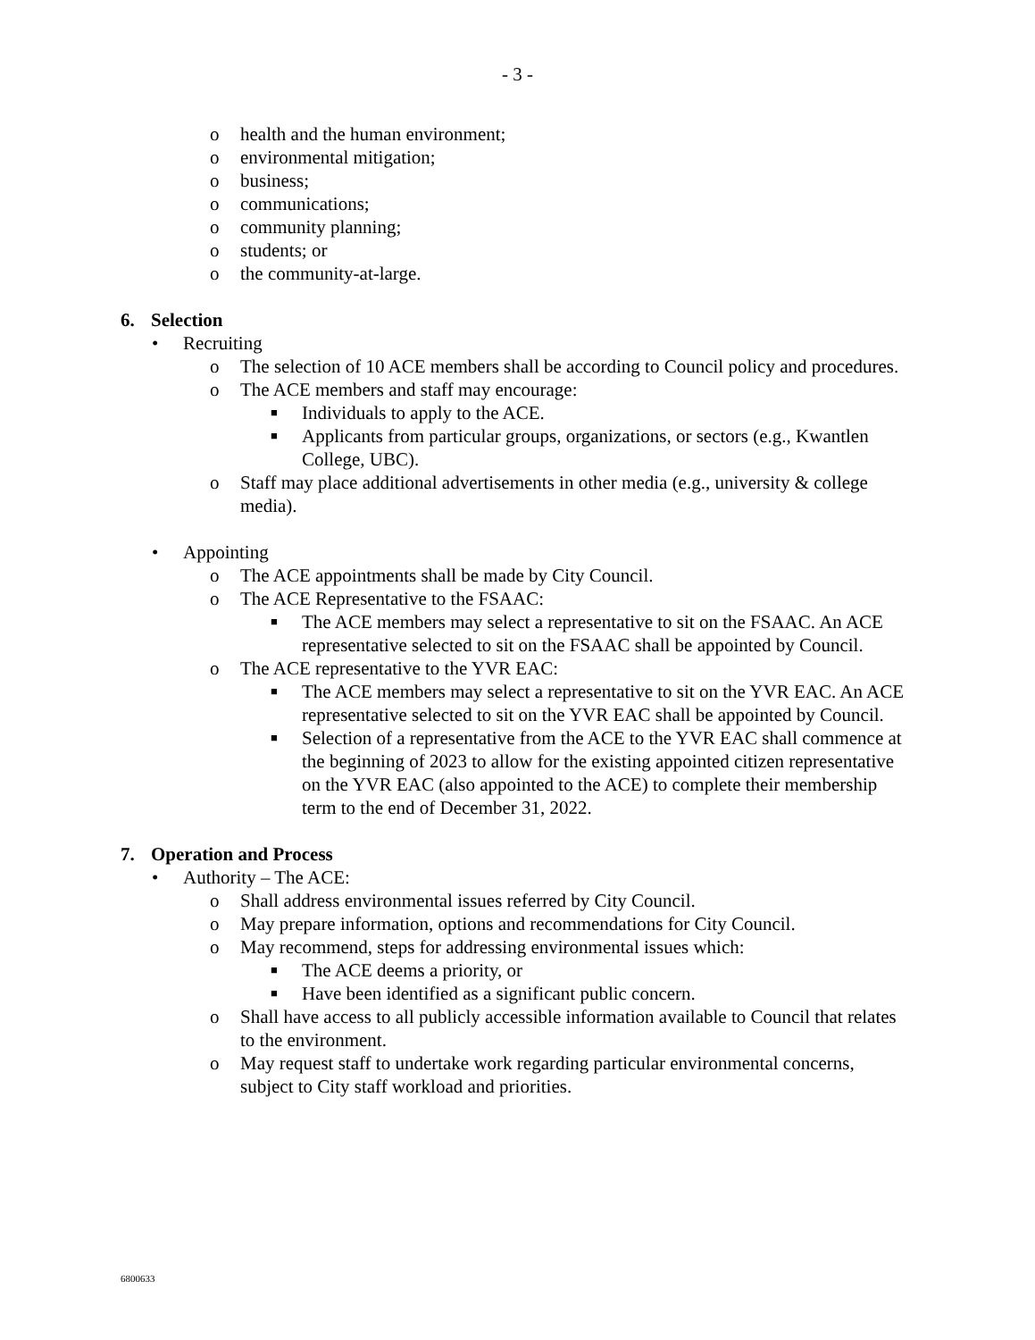- 3 -
o health and the human environment;
o environmental mitigation;
o business;
o communications;
o community planning;
o students; or
o the community-at-large.
6. Selection
• Recruiting
o The selection of 10 ACE members shall be according to Council policy and procedures.
o The ACE members and staff may encourage:
■ Individuals to apply to the ACE.
■ Applicants from particular groups, organizations, or sectors (e.g., Kwantlen College, UBC).
o Staff may place additional advertisements in other media (e.g., university & college media).
• Appointing
o The ACE appointments shall be made by City Council.
o The ACE Representative to the FSAAC:
■ The ACE members may select a representative to sit on the FSAAC. An ACE representative selected to sit on the FSAAC shall be appointed by Council.
o The ACE representative to the YVR EAC:
■ The ACE members may select a representative to sit on the YVR EAC. An ACE representative selected to sit on the YVR EAC shall be appointed by Council.
■ Selection of a representative from the ACE to the YVR EAC shall commence at the beginning of 2023 to allow for the existing appointed citizen representative on the YVR EAC (also appointed to the ACE) to complete their membership term to the end of December 31, 2022.
7. Operation and Process
• Authority – The ACE:
o Shall address environmental issues referred by City Council.
o May prepare information, options and recommendations for City Council.
o May recommend, steps for addressing environmental issues which:
■ The ACE deems a priority, or
■ Have been identified as a significant public concern.
o Shall have access to all publicly accessible information available to Council that relates to the environment.
o May request staff to undertake work regarding particular environmental concerns, subject to City staff workload and priorities.
6800633